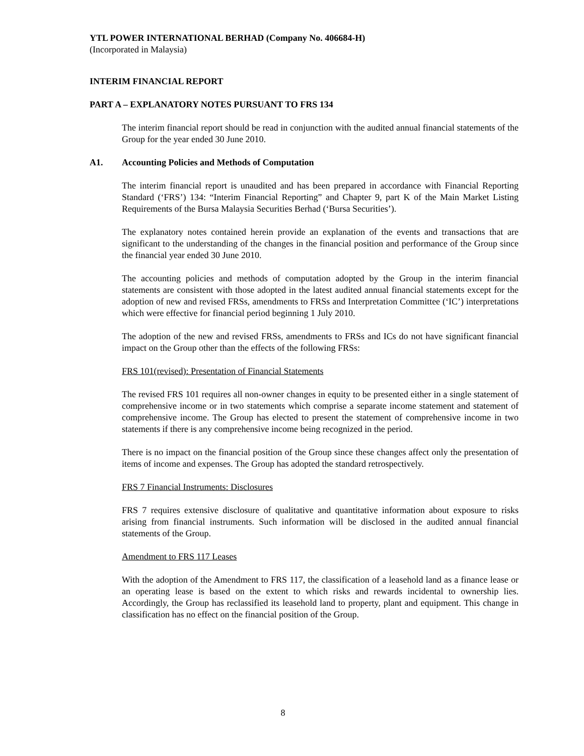YTL POWER INTERNATIONAL BERHAD (Company No. 406684-H)
(Incorporated in Malaysia)
INTERIM FINANCIAL REPORT
PART A – EXPLANATORY NOTES PURSUANT TO FRS 134
The interim financial report should be read in conjunction with the audited annual financial statements of the Group for the year ended 30 June 2010.
A1. Accounting Policies and Methods of Computation
The interim financial report is unaudited and has been prepared in accordance with Financial Reporting Standard (‘FRS’) 134: “Interim Financial Reporting” and Chapter 9, part K of the Main Market Listing Requirements of the Bursa Malaysia Securities Berhad (‘Bursa Securities’).
The explanatory notes contained herein provide an explanation of the events and transactions that are significant to the understanding of the changes in the financial position and performance of the Group since the financial year ended 30 June 2010.
The accounting policies and methods of computation adopted by the Group in the interim financial statements are consistent with those adopted in the latest audited annual financial statements except for the adoption of new and revised FRSs, amendments to FRSs and Interpretation Committee (‘IC’) interpretations which were effective for financial period beginning 1 July 2010.
The adoption of the new and revised FRSs, amendments to FRSs and ICs do not have significant financial impact on the Group other than the effects of the following FRSs:
FRS 101(revised): Presentation of Financial Statements
The revised FRS 101 requires all non-owner changes in equity to be presented either in a single statement of comprehensive income or in two statements which comprise a separate income statement and statement of comprehensive income. The Group has elected to present the statement of comprehensive income in two statements if there is any comprehensive income being recognized in the period.
There is no impact on the financial position of the Group since these changes affect only the presentation of items of income and expenses. The Group has adopted the standard retrospectively.
FRS 7 Financial Instruments: Disclosures
FRS 7 requires extensive disclosure of qualitative and quantitative information about exposure to risks arising from financial instruments. Such information will be disclosed in the audited annual financial statements of the Group.
Amendment to FRS 117 Leases
With the adoption of the Amendment to FRS 117, the classification of a leasehold land as a finance lease or an operating lease is based on the extent to which risks and rewards incidental to ownership lies. Accordingly, the Group has reclassified its leasehold land to property, plant and equipment. This change in classification has no effect on the financial position of the Group.
8